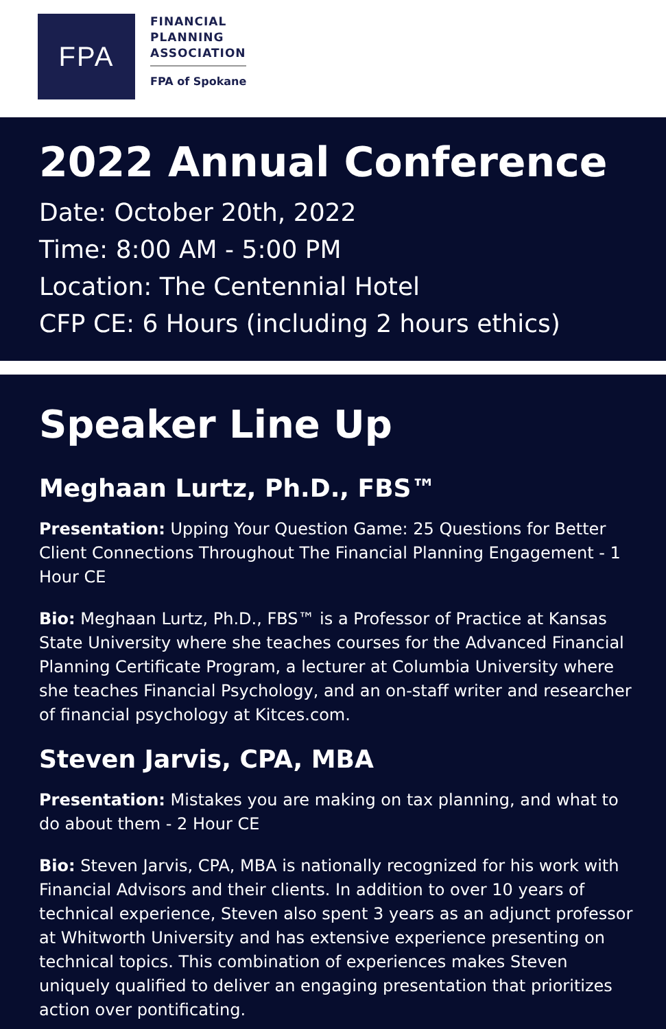FPA
FINANCIAL
PLANNING
ASSOCIATION
FPA of Spokane
2022 Annual Conference
Date: October 20th, 2022
Time: 8:00 AM - 5:00 PM
Location: The Centennial Hotel
CFP CE: 6 Hours (including 2 hours ethics)
Speaker Line Up
Meghaan Lurtz, Ph.D., FBS™
Presentation: Upping Your Question Game: 25 Questions for Better Client Connections Throughout The Financial Planning Engagement - 1 Hour CE
Bio: Meghaan Lurtz, Ph.D., FBS™ is a Professor of Practice at Kansas State University where she teaches courses for the Advanced Financial Planning Certificate Program, a lecturer at Columbia University where she teaches Financial Psychology, and an on-staff writer and researcher of financial psychology at Kitces.com.
Steven Jarvis, CPA, MBA
Presentation: Mistakes you are making on tax planning, and what to do about them - 2 Hour CE
Bio: Steven Jarvis, CPA, MBA is nationally recognized for his work with Financial Advisors and their clients. In addition to over 10 years of technical experience, Steven also spent 3 years as an adjunct professor at Whitworth University and has extensive experience presenting on technical topics. This combination of experiences makes Steven uniquely qualified to deliver an engaging presentation that prioritizes action over pontificating.